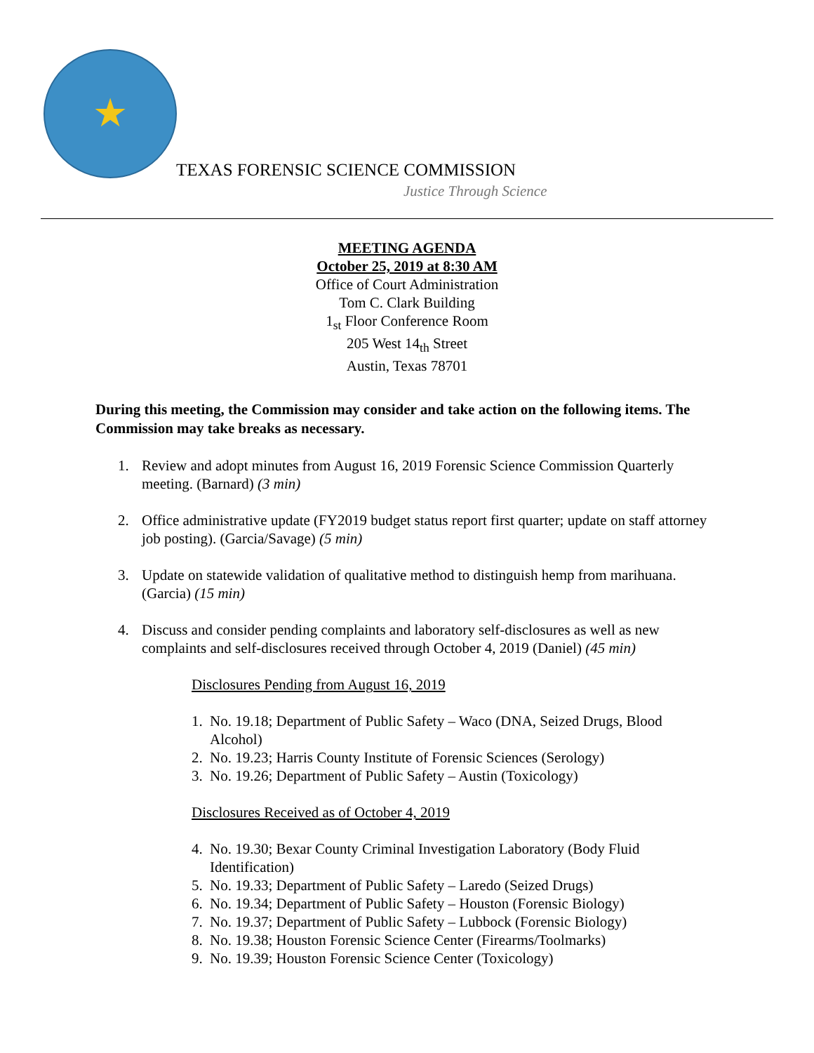★
TEXAS FORENSIC SCIENCE COMMISSION
Justice Through Science
MEETING AGENDA
October 25, 2019 at 8:30 AM
Office of Court Administration
Tom C. Clark Building
1<sub>st</sub> Floor Conference Room
205 West 14<sub>th</sub> Street
Austin, Texas 78701
During this meeting, the Commission may consider and take action on the following items. The Commission may take breaks as necessary.
1. Review and adopt minutes from August 16, 2019 Forensic Science Commission Quarterly meeting. (Barnard) (3 min)
2. Office administrative update (FY2019 budget status report first quarter; update on staff attorney job posting). (Garcia/Savage) (5 min)
3. Update on statewide validation of qualitative method to distinguish hemp from marihuana. (Garcia) (15 min)
4. Discuss and consider pending complaints and laboratory self-disclosures as well as new complaints and self-disclosures received through October 4, 2019 (Daniel) (45 min)
Disclosures Pending from August 16, 2019
1. No. 19.18; Department of Public Safety – Waco (DNA, Seized Drugs, Blood Alcohol)
2. No. 19.23; Harris County Institute of Forensic Sciences (Serology)
3. No. 19.26; Department of Public Safety – Austin (Toxicology)
Disclosures Received as of October 4, 2019
4. No. 19.30; Bexar County Criminal Investigation Laboratory (Body Fluid Identification)
5. No. 19.33; Department of Public Safety – Laredo (Seized Drugs)
6. No. 19.34; Department of Public Safety – Houston (Forensic Biology)
7. No. 19.37; Department of Public Safety – Lubbock (Forensic Biology)
8. No. 19.38; Houston Forensic Science Center (Firearms/Toolmarks)
9. No. 19.39; Houston Forensic Science Center (Toxicology)